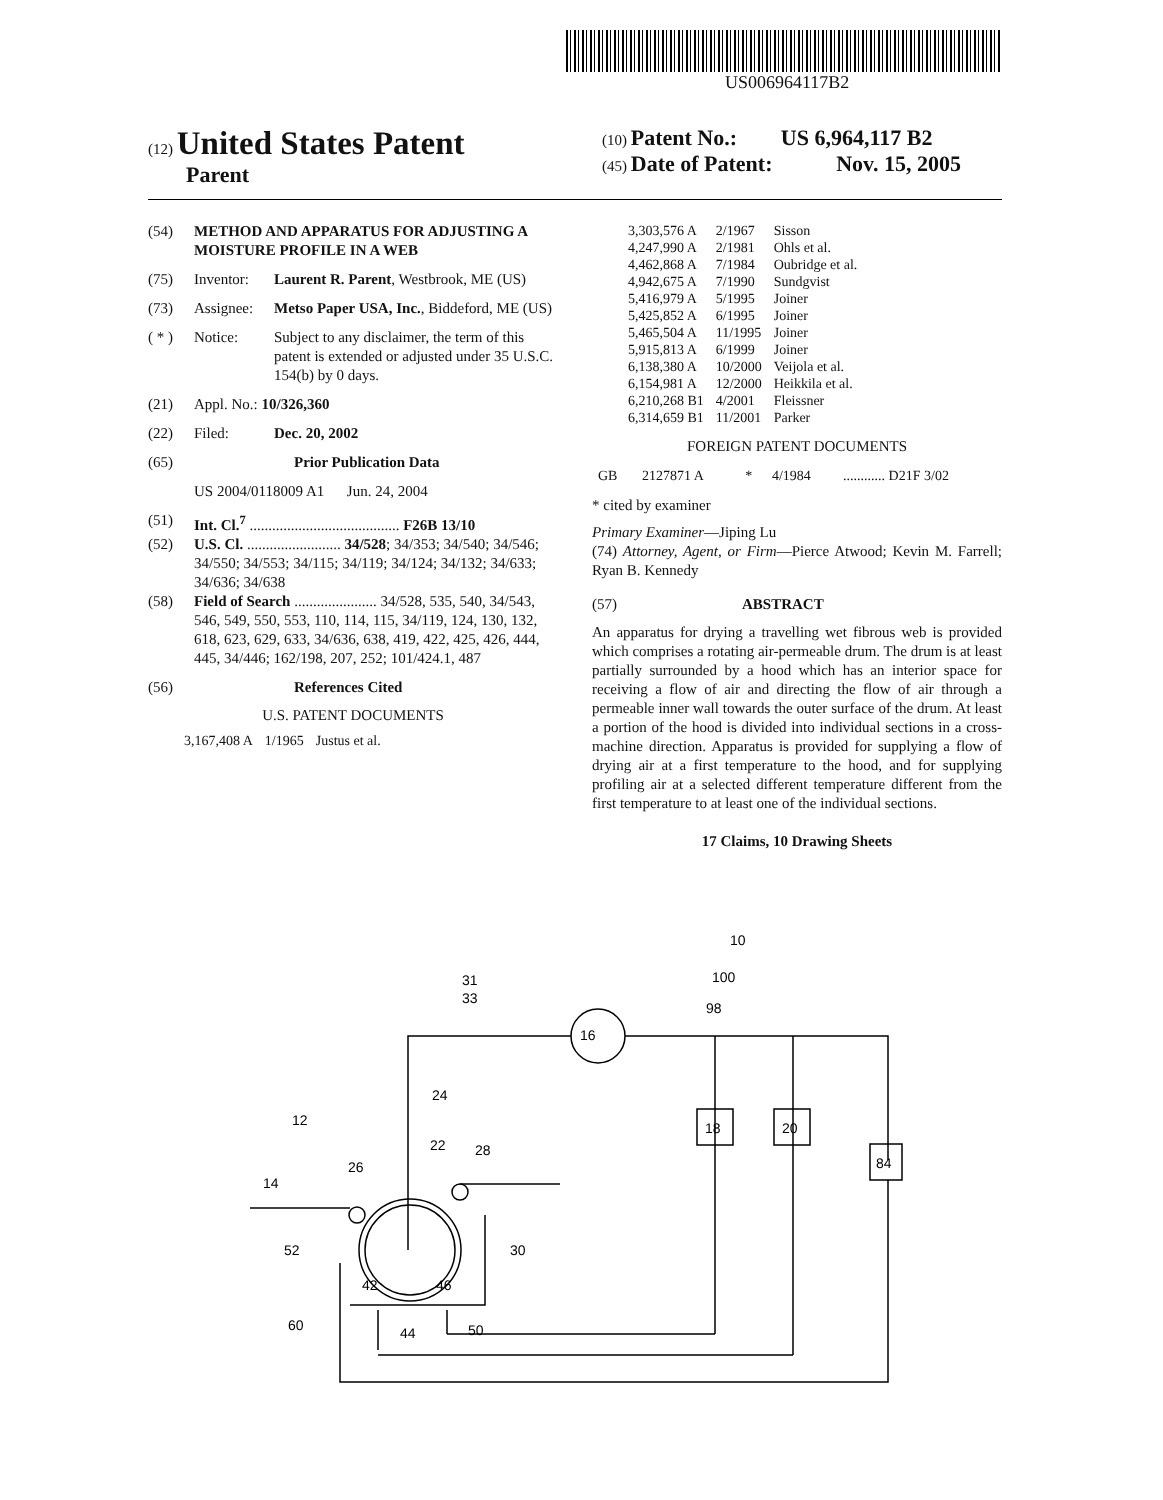US006964117B2
(12) United States Patent
Parent
(10) Patent No.: US 6,964,117 B2
(45) Date of Patent: Nov. 15, 2005
(54) METHOD AND APPARATUS FOR ADJUSTING A MOISTURE PROFILE IN A WEB
(75) Inventor: Laurent R. Parent, Westbrook, ME (US)
(73) Assignee: Metso Paper USA, Inc., Biddeford, ME (US)
( * ) Notice: Subject to any disclaimer, the term of this patent is extended or adjusted under 35 U.S.C. 154(b) by 0 days.
(21) Appl. No.: 10/326,360
(22) Filed: Dec. 20, 2002
(65) Prior Publication Data
US 2004/0118009 A1 Jun. 24, 2004
(51) Int. Cl.<sup>7</sup> ........................................ F26B 13/10
(52) U.S. Cl. ......................... 34/528; 34/353; 34/540; 34/546; 34/550; 34/553; 34/115; 34/119; 34/124; 34/132; 34/633; 34/636; 34/638
(58) Field of Search ...................... 34/528, 535, 540, 34/543, 546, 549, 550, 553, 110, 114, 115, 34/119, 124, 130, 132, 618, 623, 629, 633, 34/636, 638, 419, 422, 425, 426, 444, 445, 34/446; 162/198, 207, 252; 101/424.1, 487
(56) References Cited
U.S. PATENT DOCUMENTS
| 3,167,408 A | 1/1965 | Justus et al. |
| 3,303,576 A | 2/1967 | Sisson |
| 4,247,990 A | 2/1981 | Ohls et al. |
| 4,462,868 A | 7/1984 | Oubridge et al. |
| 4,942,675 A | 7/1990 | Sundgvist |
| 5,416,979 A | 5/1995 | Joiner |
| 5,425,852 A | 6/1995 | Joiner |
| 5,465,504 A | 11/1995 | Joiner |
| 5,915,813 A | 6/1999 | Joiner |
| 6,138,380 A | 10/2000 | Veijola et al. |
| 6,154,981 A | 12/2000 | Heikkila et al. |
| 6,210,268 B1 | 4/2001 | Fleissner |
| 6,314,659 B1 | 11/2001 | Parker |
FOREIGN PATENT DOCUMENTS
| GB | 2127871 A | * | 4/1984 | ............ D21F 3/02 |
* cited by examiner
Primary Examiner—Jiping Lu
(74) Attorney, Agent, or Firm—Pierce Atwood; Kevin M. Farrell; Ryan B. Kennedy
(57) ABSTRACT
An apparatus for drying a travelling wet fibrous web is provided which comprises a rotating air-permeable drum. The drum is at least partially surrounded by a hood which has an interior space for receiving a flow of air and directing the flow of air through a permeable inner wall towards the outer surface of the drum. At least a portion of the hood is divided into individual sections in a cross-machine direction. Apparatus is provided for supplying a flow of drying air at a first temperature to the hood, and for supplying profiling air at a selected different temperature different from the first temperature to at least one of the individual sections.
17 Claims, 10 Drawing Sheets
10
16
24
12
18
20
84
22
28
26
14
52
30
42
46
60
44
50
31
33
100
98